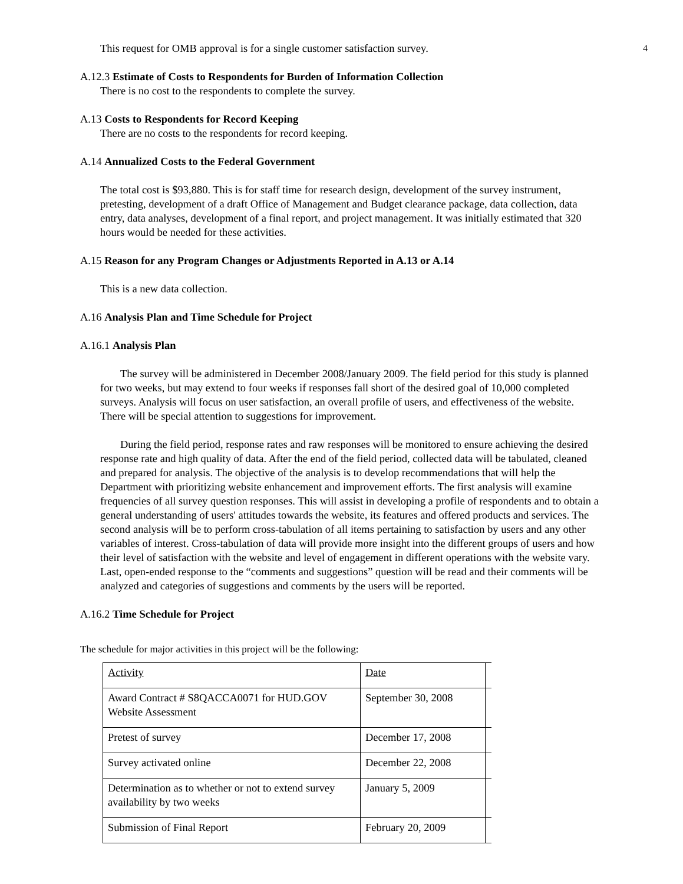4
This request for OMB approval is for a single customer satisfaction survey.
A.12.3 Estimate of Costs to Respondents for Burden of Information Collection
There is no cost to the respondents to complete the survey.
A.13 Costs to Respondents for Record Keeping
There are no costs to the respondents for record keeping.
A.14 Annualized Costs to the Federal Government
The total cost is $93,880. This is for staff time for research design, development of the survey instrument, pretesting, development of a draft Office of Management and Budget clearance package, data collection, data entry, data analyses, development of a final report, and project management. It was initially estimated that 320 hours would be needed for these activities.
A.15 Reason for any Program Changes or Adjustments Reported in A.13 or A.14
This is a new data collection.
A.16 Analysis Plan and Time Schedule for Project
A.16.1 Analysis Plan
The survey will be administered in December 2008/January 2009. The field period for this study is planned for two weeks, but may extend to four weeks if responses fall short of the desired goal of 10,000 completed surveys. Analysis will focus on user satisfaction, an overall profile of users, and effectiveness of the website. There will be special attention to suggestions for improvement.
During the field period, response rates and raw responses will be monitored to ensure achieving the desired response rate and high quality of data. After the end of the field period, collected data will be tabulated, cleaned and prepared for analysis. The objective of the analysis is to develop recommendations that will help the Department with prioritizing website enhancement and improvement efforts. The first analysis will examine frequencies of all survey question responses. This will assist in developing a profile of respondents and to obtain a general understanding of users' attitudes towards the website, its features and offered products and services. The second analysis will be to perform cross-tabulation of all items pertaining to satisfaction by users and any other variables of interest. Cross-tabulation of data will provide more insight into the different groups of users and how their level of satisfaction with the website and level of engagement in different operations with the website vary. Last, open-ended response to the “comments and suggestions” question will be read and their comments will be analyzed and categories of suggestions and comments by the users will be reported.
A.16.2 Time Schedule for Project
The schedule for major activities in this project will be the following:
| Activity | Date | |
| Award Contract # S8QACCA0071 for HUD.GOV Website Assessment | September 30, 2008 | |
| Pretest of survey | December 17, 2008 | |
| Survey activated online | December 22, 2008 | |
| Determination as to whether or not to extend survey availability by two weeks | January 5, 2009 | |
| Submission of Final Report | February 20, 2009 | |